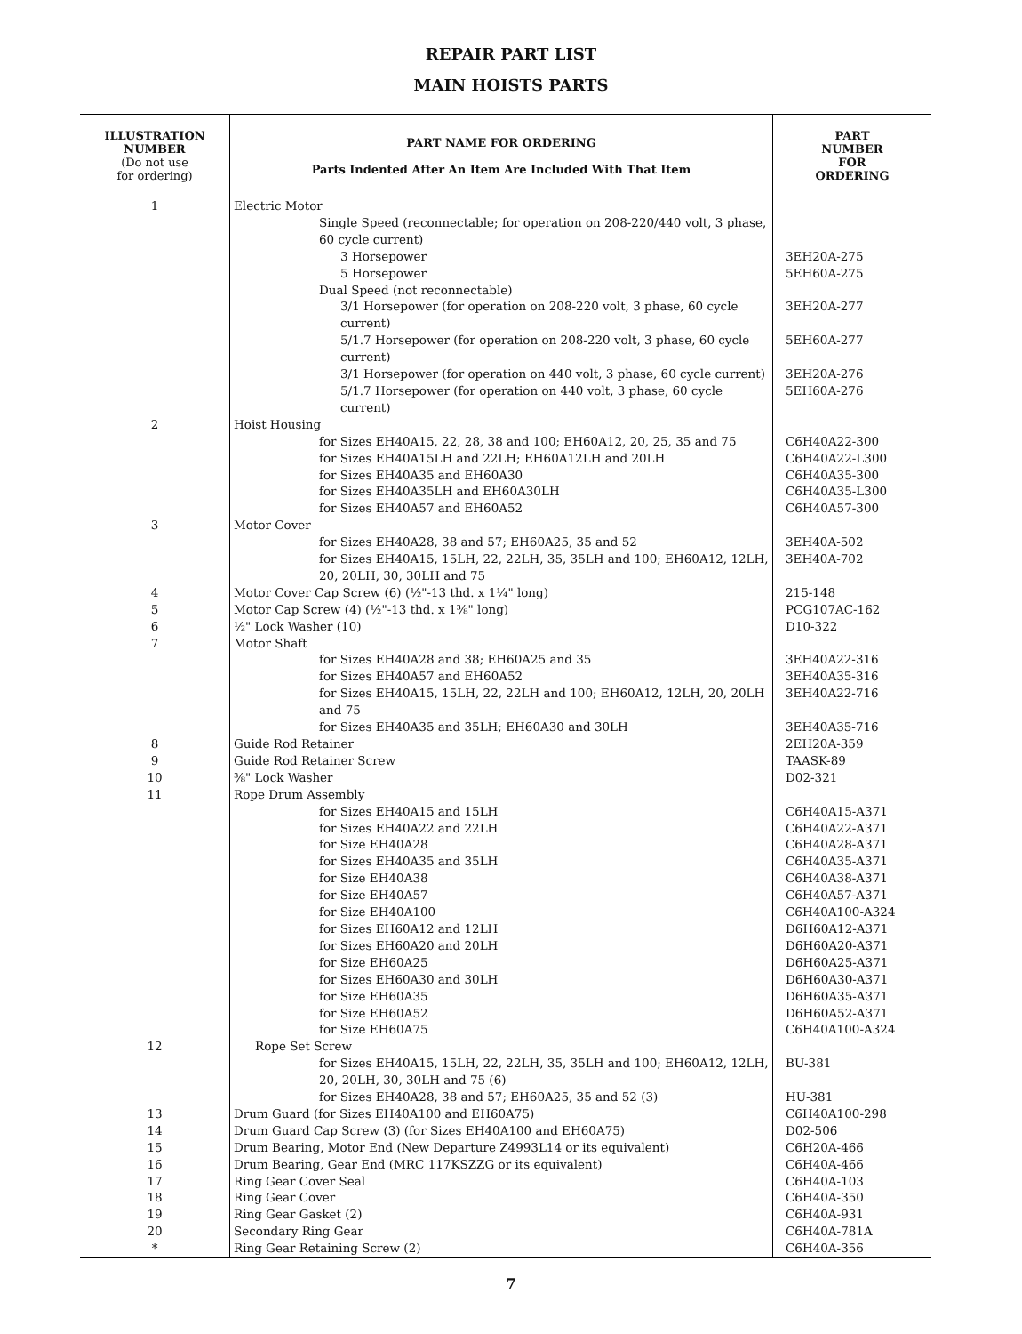REPAIR PART LIST
MAIN HOISTS PARTS
| ILLUSTRATION NUMBER (Do not use for ordering) | PART NAME FOR ORDERING Parts Indented After An Item Are Included With That Item | PART NUMBER FOR ORDERING |
| --- | --- | --- |
| 1 | Electric Motor | |
| | Single Speed (reconnectable; for operation on 208-220/440 volt, 3 phase, 60 cycle current) | |
| | 3 Horsepower | 3EH20A-275 |
| | 5 Horsepower | 5EH60A-275 |
| | Dual Speed (not reconnectable) | |
| | 3/1 Horsepower (for operation on 208-220 volt, 3 phase, 60 cycle current) | 3EH20A-277 |
| | 5/1.7 Horsepower (for operation on 208-220 volt, 3 phase, 60 cycle current) | 5EH60A-277 |
| | 3/1 Horsepower (for operation on 440 volt, 3 phase, 60 cycle current) | 3EH20A-276 |
| | 5/1.7 Horsepower (for operation on 440 volt, 3 phase, 60 cycle current) | 5EH60A-276 |
| 2 | Hoist Housing | |
| | for Sizes EH40A15, 22, 28, 38 and 100; EH60A12, 20, 25, 35 and 75 | C6H40A22-300 |
| | for Sizes EH40A15LH and 22LH; EH60A12LH and 20LH | C6H40A22-L300 |
| | for Sizes EH40A35 and EH60A30 | C6H40A35-300 |
| | for Sizes EH40A35LH and EH60A30LH | C6H40A35-L300 |
| | for Sizes EH40A57 and EH60A52 | C6H40A57-300 |
| 3 | Motor Cover | |
| | for Sizes EH40A28, 38 and 57; EH60A25, 35 and 52 | 3EH40A-502 |
| | for Sizes EH40A15, 15LH, 22, 22LH, 35, 35LH and 100; EH60A12, 12LH, 20, 20LH, 30, 30LH and 75 | 3EH40A-702 |
| 4 | Motor Cover Cap Screw (6) (½"-13 thd. x 1¼" long) | 215-148 |
| 5 | Motor Cap Screw (4) (½"-13 thd. x 1⅜" long) | PCG107AC-162 |
| 6 | ½" Lock Washer (10) | D10-322 |
| 7 | Motor Shaft | |
| | for Sizes EH40A28 and 38; EH60A25 and 35 | 3EH40A22-316 |
| | for Sizes EH40A57 and EH60A52 | 3EH40A35-316 |
| | for Sizes EH40A15, 15LH, 22, 22LH and 100; EH60A12, 12LH, 20, 20LH and 75 | 3EH40A22-716 |
| | for Sizes EH40A35 and 35LH; EH60A30 and 30LH | 3EH40A35-716 |
| 8 | Guide Rod Retainer | 2EH20A-359 |
| 9 | Guide Rod Retainer Screw | TAASK-89 |
| 10 | ⅜" Lock Washer | D02-321 |
| 11 | Rope Drum Assembly | |
| | for Sizes EH40A15 and 15LH | C6H40A15-A371 |
| | for Sizes EH40A22 and 22LH | C6H40A22-A371 |
| | for Size EH40A28 | C6H40A28-A371 |
| | for Sizes EH40A35 and 35LH | C6H40A35-A371 |
| | for Size EH40A38 | C6H40A38-A371 |
| | for Size EH40A57 | C6H40A57-A371 |
| | for Size EH40A100 | C6H40A100-A324 |
| | for Sizes EH60A12 and 12LH | D6H60A12-A371 |
| | for Sizes EH60A20 and 20LH | D6H60A20-A371 |
| | for Size EH60A25 | D6H60A25-A371 |
| | for Sizes EH60A30 and 30LH | D6H60A30-A371 |
| | for Size EH60A35 | D6H60A35-A371 |
| | for Size EH60A52 | D6H60A52-A371 |
| | for Size EH60A75 | C6H40A100-A324 |
| 12 | Rope Set Screw | |
| | for Sizes EH40A15, 15LH, 22, 22LH, 35, 35LH and 100; EH60A12, 12LH, 20, 20LH, 30, 30LH and 75 (6) | BU-381 |
| | for Sizes EH40A28, 38 and 57; EH60A25, 35 and 52 (3) | HU-381 |
| 13 | Drum Guard (for Sizes EH40A100 and EH60A75) | C6H40A100-298 |
| 14 | Drum Guard Cap Screw (3) (for Sizes EH40A100 and EH60A75) | D02-506 |
| 15 | Drum Bearing, Motor End (New Departure Z4993L14 or its equivalent) | C6H20A-466 |
| 16 | Drum Bearing, Gear End (MRC 117KSZZG or its equivalent) | C6H40A-466 |
| 17 | Ring Gear Cover Seal | C6H40A-103 |
| 18 | Ring Gear Cover | C6H40A-350 |
| 19 | Ring Gear Gasket (2) | C6H40A-931 |
| 20 | Secondary Ring Gear | C6H40A-781A |
| * | Ring Gear Retaining Screw (2) | C6H40A-356 |
7